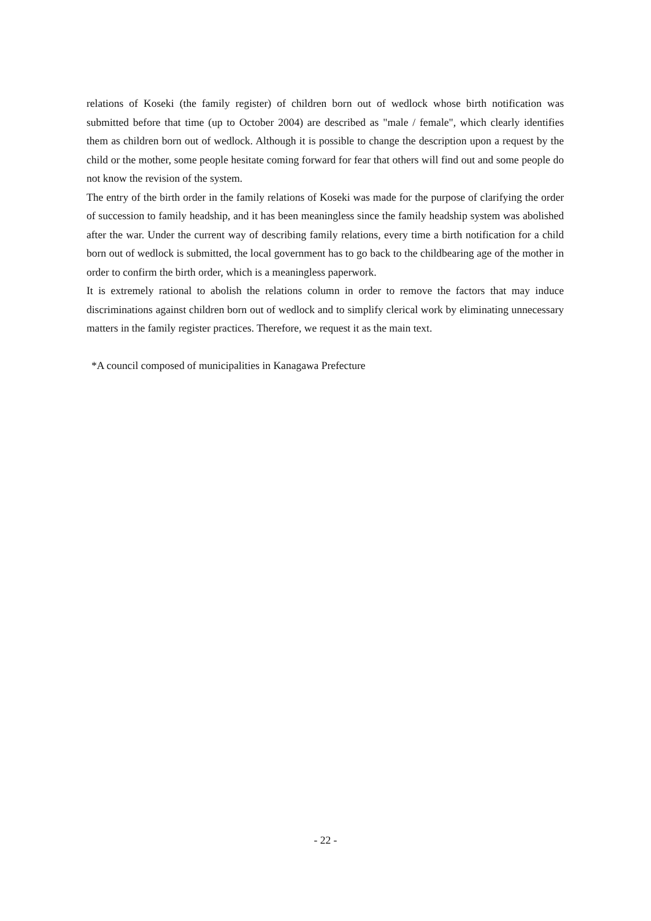relations of Koseki (the family register) of children born out of wedlock whose birth notification was submitted before that time (up to October 2004) are described as "male / female", which clearly identifies them as children born out of wedlock. Although it is possible to change the description upon a request by the child or the mother, some people hesitate coming forward for fear that others will find out and some people do not know the revision of the system.
The entry of the birth order in the family relations of Koseki was made for the purpose of clarifying the order of succession to family headship, and it has been meaningless since the family headship system was abolished after the war. Under the current way of describing family relations, every time a birth notification for a child born out of wedlock is submitted, the local government has to go back to the childbearing age of the mother in order to confirm the birth order, which is a meaningless paperwork.
It is extremely rational to abolish the relations column in order to remove the factors that may induce discriminations against children born out of wedlock and to simplify clerical work by eliminating unnecessary matters in the family register practices. Therefore, we request it as the main text.
*A council composed of municipalities in Kanagawa Prefecture
- 22 -